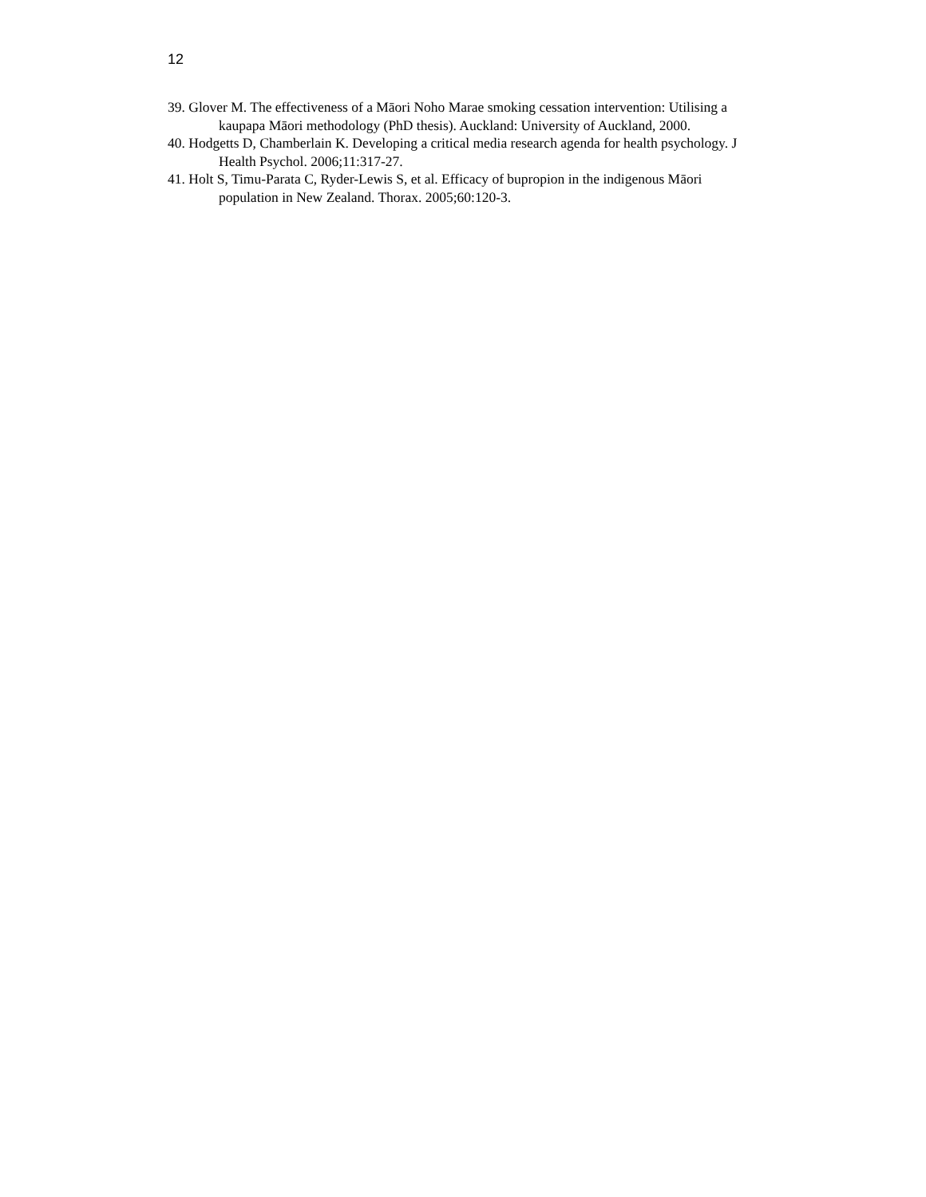12
39. Glover M. The effectiveness of a Māori Noho Marae smoking cessation intervention: Utilising a kaupapa Māori methodology (PhD thesis). Auckland: University of Auckland, 2000.
40. Hodgetts D, Chamberlain K. Developing a critical media research agenda for health psychology. J Health Psychol. 2006;11:317-27.
41. Holt S, Timu-Parata C, Ryder-Lewis S, et al. Efficacy of bupropion in the indigenous Māori population in New Zealand. Thorax. 2005;60:120-3.